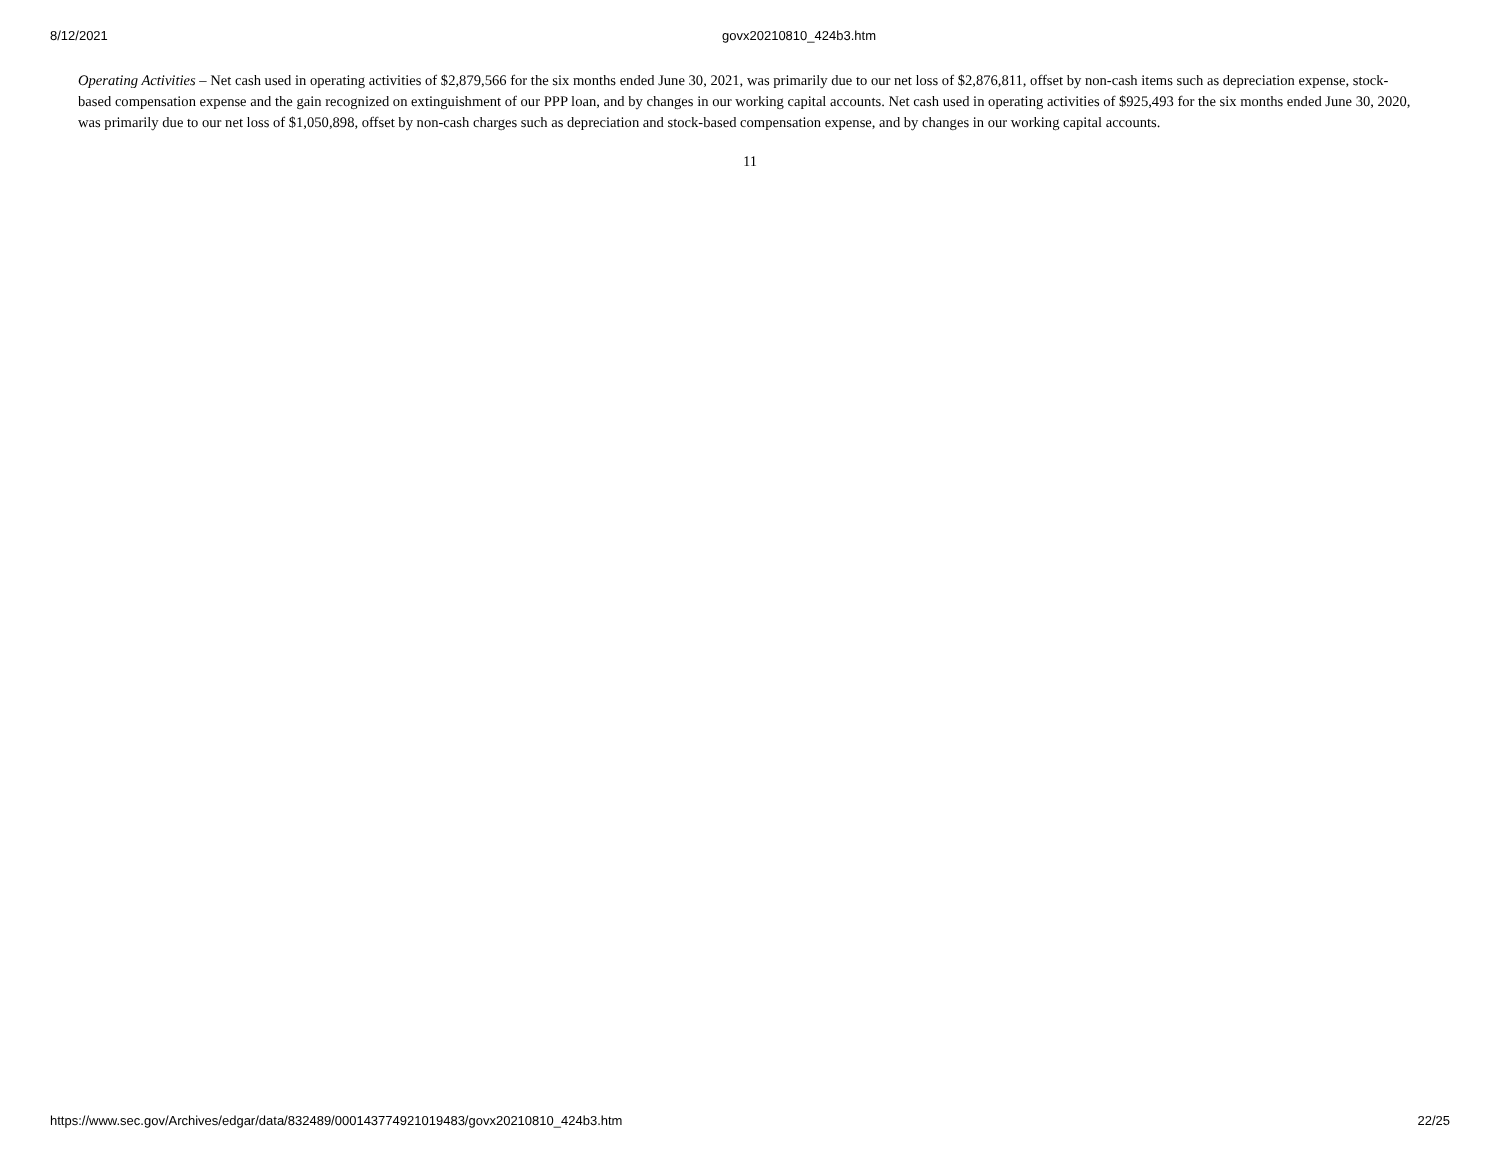8/12/2021 govx20210810_424b3.htm
Operating Activities – Net cash used in operating activities of $2,879,566 for the six months ended June 30, 2021, was primarily due to our net loss of $2,876,811, offset by non-cash items such as depreciation expense, stock-based compensation expense and the gain recognized on extinguishment of our PPP loan, and by changes in our working capital accounts. Net cash used in operating activities of $925,493 for the six months ended June 30, 2020, was primarily due to our net loss of $1,050,898, offset by non-cash charges such as depreciation and stock-based compensation expense, and by changes in our working capital accounts.
11
https://www.sec.gov/Archives/edgar/data/832489/000143774921019483/govx20210810_424b3.htm 22/25